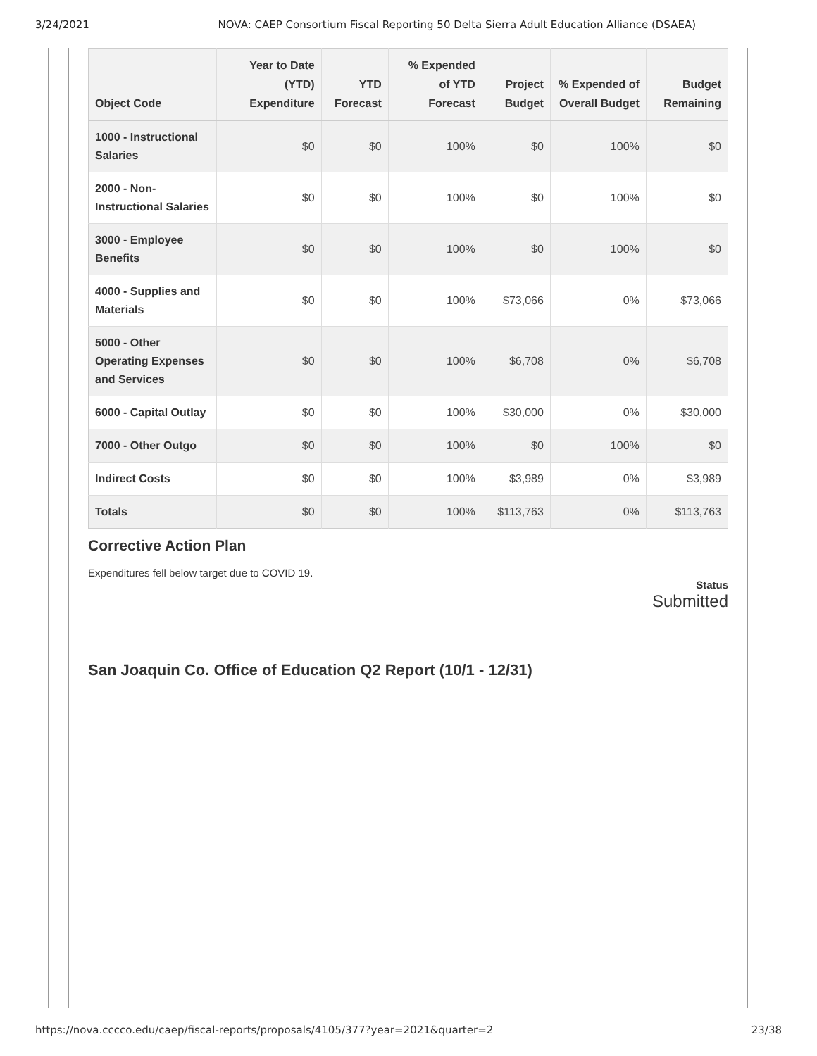3/24/2021 NOVA: CAEP Consortium Fiscal Reporting 50 Delta Sierra Adult Education Alliance (DSAEA)
| Object Code | Year to Date (YTD) Expenditure | YTD Forecast | % Expended of YTD Forecast | Project Budget | % Expended of Overall Budget | Budget Remaining |
| --- | --- | --- | --- | --- | --- | --- |
| 1000 - Instructional Salaries | $0 | $0 | 100% | $0 | 100% | $0 |
| 2000 - Non-Instructional Salaries | $0 | $0 | 100% | $0 | 100% | $0 |
| 3000 - Employee Benefits | $0 | $0 | 100% | $0 | 100% | $0 |
| 4000 - Supplies and Materials | $0 | $0 | 100% | $73,066 | 0% | $73,066 |
| 5000 - Other Operating Expenses and Services | $0 | $0 | 100% | $6,708 | 0% | $6,708 |
| 6000 - Capital Outlay | $0 | $0 | 100% | $30,000 | 0% | $30,000 |
| 7000 - Other Outgo | $0 | $0 | 100% | $0 | 100% | $0 |
| Indirect Costs | $0 | $0 | 100% | $3,989 | 0% | $3,989 |
| Totals | $0 | $0 | 100% | $113,763 | 0% | $113,763 |
Corrective Action Plan
Expenditures fell below target due to COVID 19.
Status
Submitted
San Joaquin Co. Office of Education Q2 Report (10/1 - 12/31)
https://nova.cccco.edu/caep/fiscal-reports/proposals/4105/377?year=2021&quarter=2 23/38